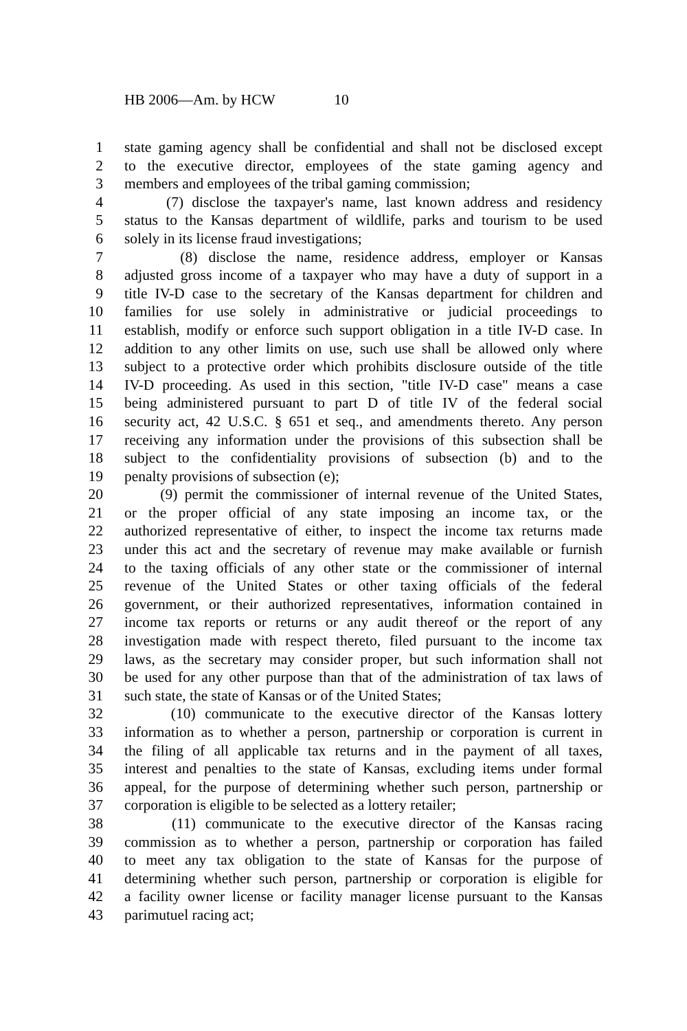HB 2006—Am. by HCW 10
1 state gaming agency shall be confidential and shall not be disclosed except
2 to the executive director, employees of the state gaming agency and
3 members and employees of the tribal gaming commission;
4 (7) disclose the taxpayer's name, last known address and residency
5 status to the Kansas department of wildlife, parks and tourism to be used
6 solely in its license fraud investigations;
7 (8) disclose the name, residence address, employer or Kansas
8 adjusted gross income of a taxpayer who may have a duty of support in a
9 title IV-D case to the secretary of the Kansas department for children and
10 families for use solely in administrative or judicial proceedings to
11 establish, modify or enforce such support obligation in a title IV-D case. In
12 addition to any other limits on use, such use shall be allowed only where
13 subject to a protective order which prohibits disclosure outside of the title
14 IV-D proceeding. As used in this section, "title IV-D case" means a case
15 being administered pursuant to part D of title IV of the federal social
16 security act, 42 U.S.C. § 651 et seq., and amendments thereto. Any person
17 receiving any information under the provisions of this subsection shall be
18 subject to the confidentiality provisions of subsection (b) and to the
19 penalty provisions of subsection (e);
20 (9) permit the commissioner of internal revenue of the United States,
21 or the proper official of any state imposing an income tax, or the
22 authorized representative of either, to inspect the income tax returns made
23 under this act and the secretary of revenue may make available or furnish
24 to the taxing officials of any other state or the commissioner of internal
25 revenue of the United States or other taxing officials of the federal
26 government, or their authorized representatives, information contained in
27 income tax reports or returns or any audit thereof or the report of any
28 investigation made with respect thereto, filed pursuant to the income tax
29 laws, as the secretary may consider proper, but such information shall not
30 be used for any other purpose than that of the administration of tax laws of
31 such state, the state of Kansas or of the United States;
32 (10) communicate to the executive director of the Kansas lottery
33 information as to whether a person, partnership or corporation is current in
34 the filing of all applicable tax returns and in the payment of all taxes,
35 interest and penalties to the state of Kansas, excluding items under formal
36 appeal, for the purpose of determining whether such person, partnership or
37 corporation is eligible to be selected as a lottery retailer;
38 (11) communicate to the executive director of the Kansas racing
39 commission as to whether a person, partnership or corporation has failed
40 to meet any tax obligation to the state of Kansas for the purpose of
41 determining whether such person, partnership or corporation is eligible for
42 a facility owner license or facility manager license pursuant to the Kansas
43 parimutuel racing act;